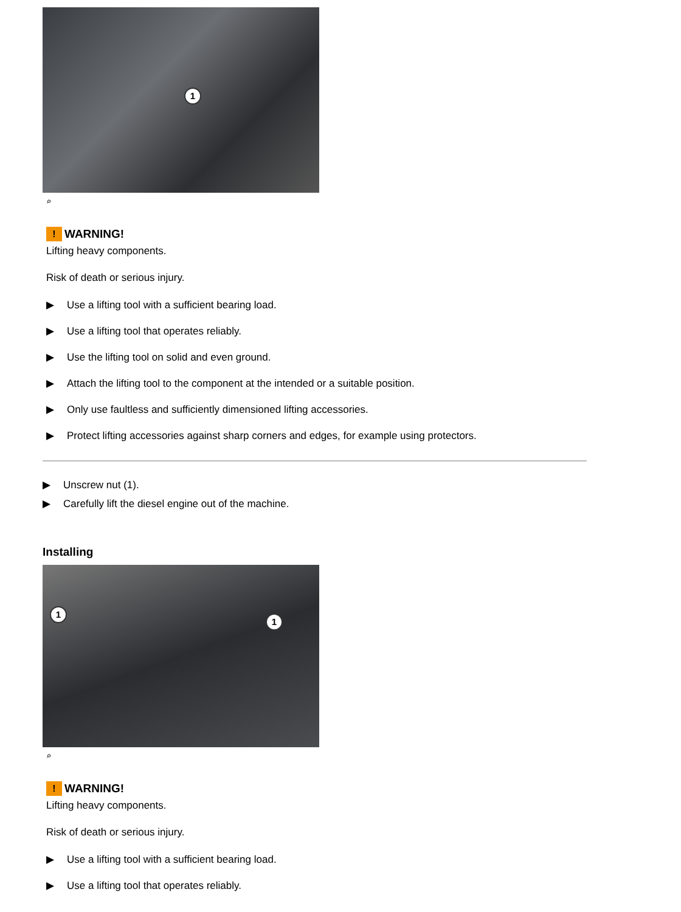1
⌕
! WARNING!
Lifting heavy components.
Risk of death or serious injury.
▶ Use a lifting tool with a sufficient bearing load.
▶ Use a lifting tool that operates reliably.
▶ Use the lifting tool on solid and even ground.
▶ Attach the lifting tool to the component at the intended or a suitable position.
▶ Only use faultless and sufficiently dimensioned lifting accessories.
▶ Protect lifting accessories against sharp corners and edges, for example using protectors.
▶ Unscrew nut (1).
▶ Carefully lift the diesel engine out of the machine.
Installing
1
1
⌕
! WARNING!
Lifting heavy components.
Risk of death or serious injury.
▶ Use a lifting tool with a sufficient bearing load.
▶ Use a lifting tool that operates reliably.